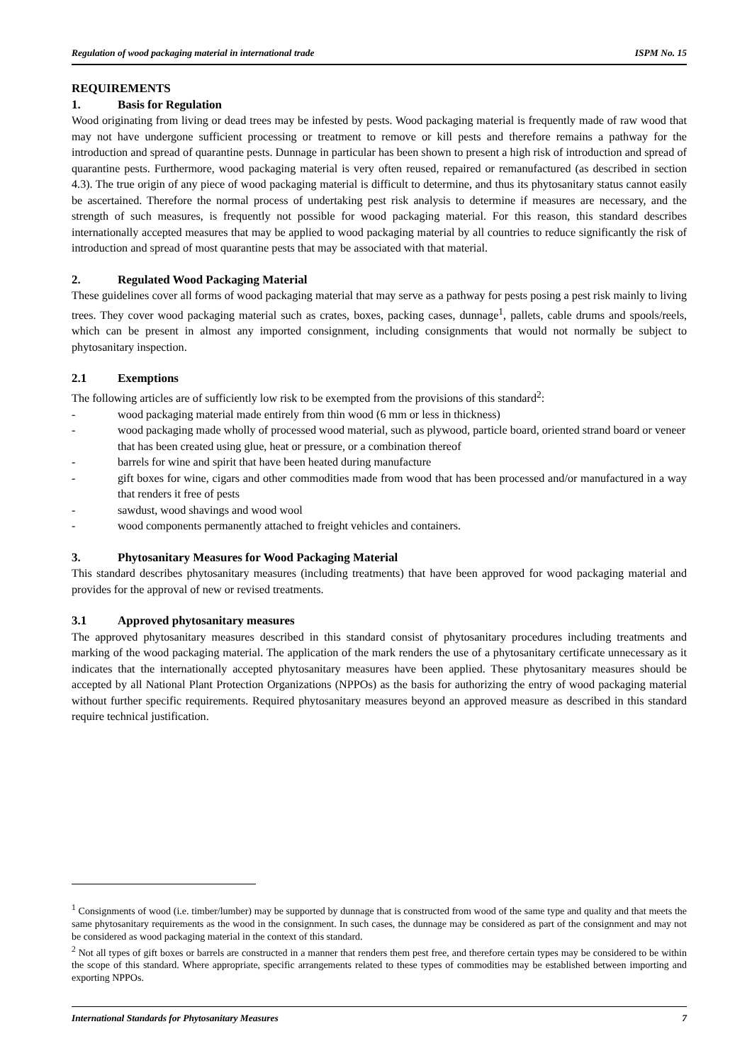Regulation of wood packaging material in international trade ISPM No. 15
REQUIREMENTS
1. Basis for Regulation
Wood originating from living or dead trees may be infested by pests. Wood packaging material is frequently made of raw wood that may not have undergone sufficient processing or treatment to remove or kill pests and therefore remains a pathway for the introduction and spread of quarantine pests. Dunnage in particular has been shown to present a high risk of introduction and spread of quarantine pests. Furthermore, wood packaging material is very often reused, repaired or remanufactured (as described in section 4.3). The true origin of any piece of wood packaging material is difficult to determine, and thus its phytosanitary status cannot easily be ascertained. Therefore the normal process of undertaking pest risk analysis to determine if measures are necessary, and the strength of such measures, is frequently not possible for wood packaging material. For this reason, this standard describes internationally accepted measures that may be applied to wood packaging material by all countries to reduce significantly the risk of introduction and spread of most quarantine pests that may be associated with that material.
2. Regulated Wood Packaging Material
These guidelines cover all forms of wood packaging material that may serve as a pathway for pests posing a pest risk mainly to living trees. They cover wood packaging material such as crates, boxes, packing cases, dunnage<sup>1</sup>, pallets, cable drums and spools/reels, which can be present in almost any imported consignment, including consignments that would not normally be subject to phytosanitary inspection.
2.1 Exemptions
The following articles are of sufficiently low risk to be exempted from the provisions of this standard<sup>2</sup>:
- wood packaging material made entirely from thin wood (6 mm or less in thickness)
- wood packaging made wholly of processed wood material, such as plywood, particle board, oriented strand board or veneer that has been created using glue, heat or pressure, or a combination thereof
- barrels for wine and spirit that have been heated during manufacture
- gift boxes for wine, cigars and other commodities made from wood that has been processed and/or manufactured in a way that renders it free of pests
- sawdust, wood shavings and wood wool
- wood components permanently attached to freight vehicles and containers.
3. Phytosanitary Measures for Wood Packaging Material
This standard describes phytosanitary measures (including treatments) that have been approved for wood packaging material and provides for the approval of new or revised treatments.
3.1 Approved phytosanitary measures
The approved phytosanitary measures described in this standard consist of phytosanitary procedures including treatments and marking of the wood packaging material. The application of the mark renders the use of a phytosanitary certificate unnecessary as it indicates that the internationally accepted phytosanitary measures have been applied. These phytosanitary measures should be accepted by all National Plant Protection Organizations (NPPOs) as the basis for authorizing the entry of wood packaging material without further specific requirements. Required phytosanitary measures beyond an approved measure as described in this standard require technical justification.
<sup>1</sup> Consignments of wood (i.e. timber/lumber) may be supported by dunnage that is constructed from wood of the same type and quality and that meets the same phytosanitary requirements as the wood in the consignment. In such cases, the dunnage may be considered as part of the consignment and may not be considered as wood packaging material in the context of this standard.
<sup>2</sup> Not all types of gift boxes or barrels are constructed in a manner that renders them pest free, and therefore certain types may be considered to be within the scope of this standard. Where appropriate, specific arrangements related to these types of commodities may be established between importing and exporting NPPOs.
International Standards for Phytosanitary Measures 7